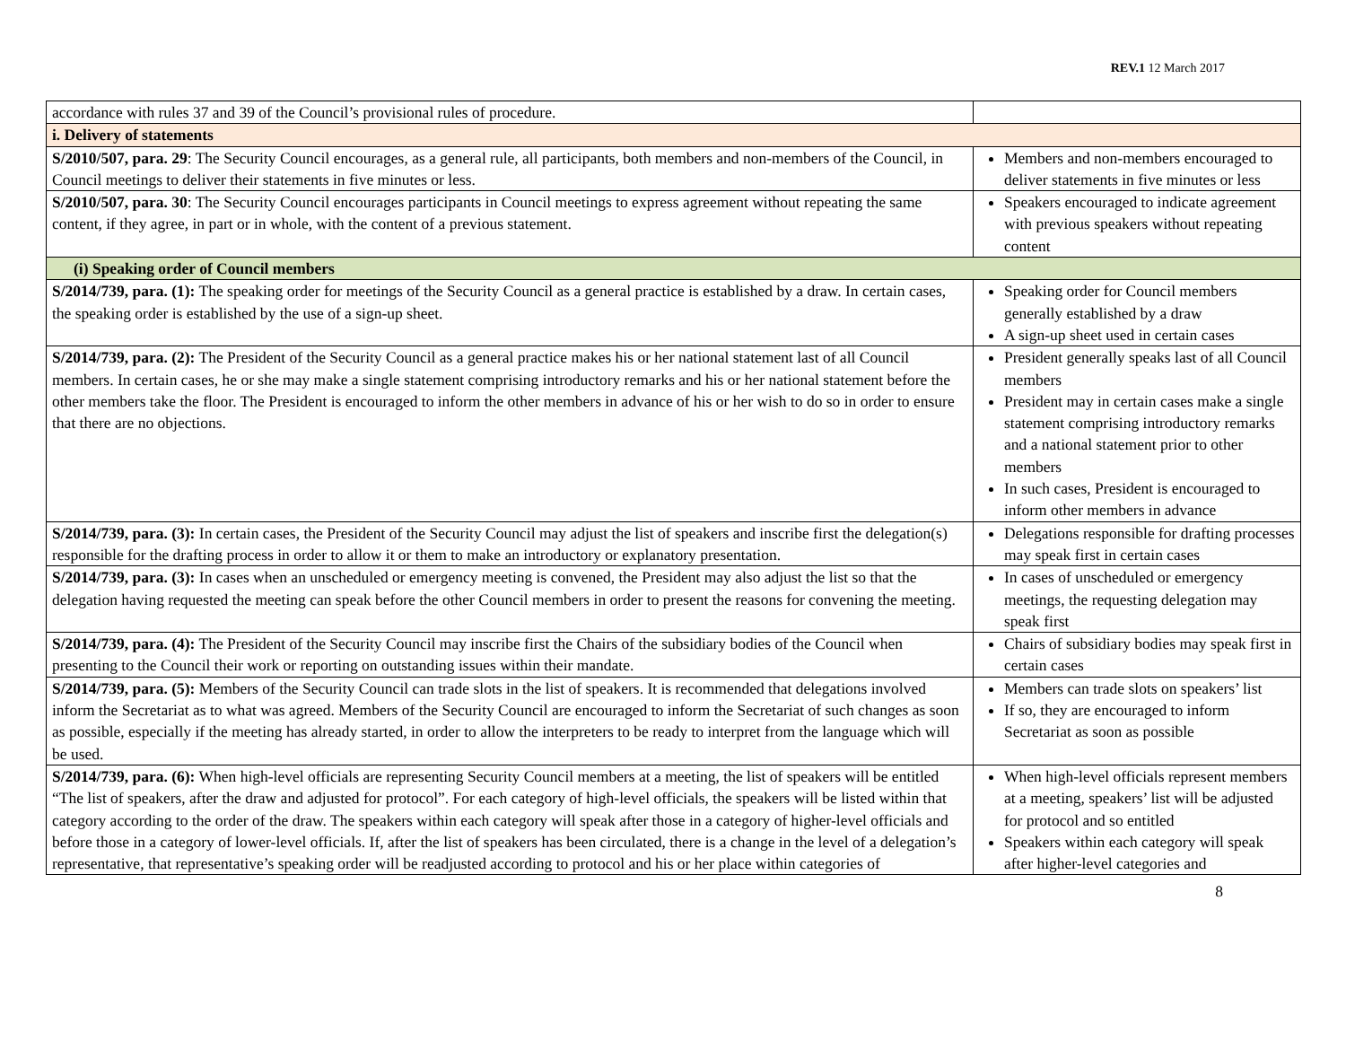REV.1 12 March 2017
| accordance with rules 37 and 39 of the Council’s provisional rules of procedure. | |
| i. Delivery of statements | |
| S/2010/507, para. 29 : The Security Council encourages, as a general rule, all participants, both members and non-members of the Council, in Council meetings to deliver their statements in five minutes or less. | Members and non-members encouraged to deliver statements in five minutes or less |
| S/2010/507, para. 30 : The Security Council encourages participants in Council meetings to express agreement without repeating the same content, if they agree, in part or in whole, with the content of a previous statement. | Speakers encouraged to indicate agreement with previous speakers without repeating content |
| (i) Speaking order of Council members | |
| S/2014/739, para. (1): The speaking order for meetings of the Security Council as a general practice is established by a draw. In certain cases, the speaking order is established by the use of a sign-up sheet. | Speaking order for Council members generally established by a draw A sign-up sheet used in certain cases |
| S/2014/739, para. (2): The President of the Security Council as a general practice makes his or her national statement last of all Council members. In certain cases, he or she may make a single statement comprising introductory remarks and his or her national statement before the other members take the floor. The President is encouraged to inform the other members in advance of his or her wish to do so in order to ensure that there are no objections. | President generally speaks last of all Council members President may in certain cases make a single statement comprising introductory remarks and a national statement prior to other members In such cases, President is encouraged to inform other members in advance |
| S/2014/739, para. (3): In certain cases, the President of the Security Council may adjust the list of speakers and inscribe first the delegation(s) responsible for the drafting process in order to allow it or them to make an introductory or explanatory presentation. | Delegations responsible for drafting processes may speak first in certain cases |
| S/2014/739, para. (3): In cases when an unscheduled or emergency meeting is convened, the President may also adjust the list so that the delegation having requested the meeting can speak before the other Council members in order to present the reasons for convening the meeting. | In cases of unscheduled or emergency meetings, the requesting delegation may speak first |
| S/2014/739, para. (4): The President of the Security Council may inscribe first the Chairs of the subsidiary bodies of the Council when presenting to the Council their work or reporting on outstanding issues within their mandate. | Chairs of subsidiary bodies may speak first in certain cases |
| S/2014/739, para. (5): Members of the Security Council can trade slots in the list of speakers. It is recommended that delegations involved inform the Secretariat as to what was agreed. Members of the Security Council are encouraged to inform the Secretariat of such changes as soon as possible, especially if the meeting has already started, in order to allow the interpreters to be ready to interpret from the language which will be used. | Members can trade slots on speakers’ list If so, they are encouraged to inform Secretariat as soon as possible |
| S/2014/739, para. (6): When high-level officials are representing Security Council members at a meeting, the list of speakers will be entitled “The list of speakers, after the draw and adjusted for protocol”. For each category of high-level officials, the speakers will be listed within that category according to the order of the draw. The speakers within each category will speak after those in a category of higher-level officials and before those in a category of lower-level officials. If, after the list of speakers has been circulated, there is a change in the level of a delegation’s representative, that representative’s speaking order will be readjusted according to protocol and his or her place within categories of | When high-level officials represent members at a meeting, speakers’ list will be adjusted for protocol and so entitled Speakers within each category will speak after higher-level categories and |
8